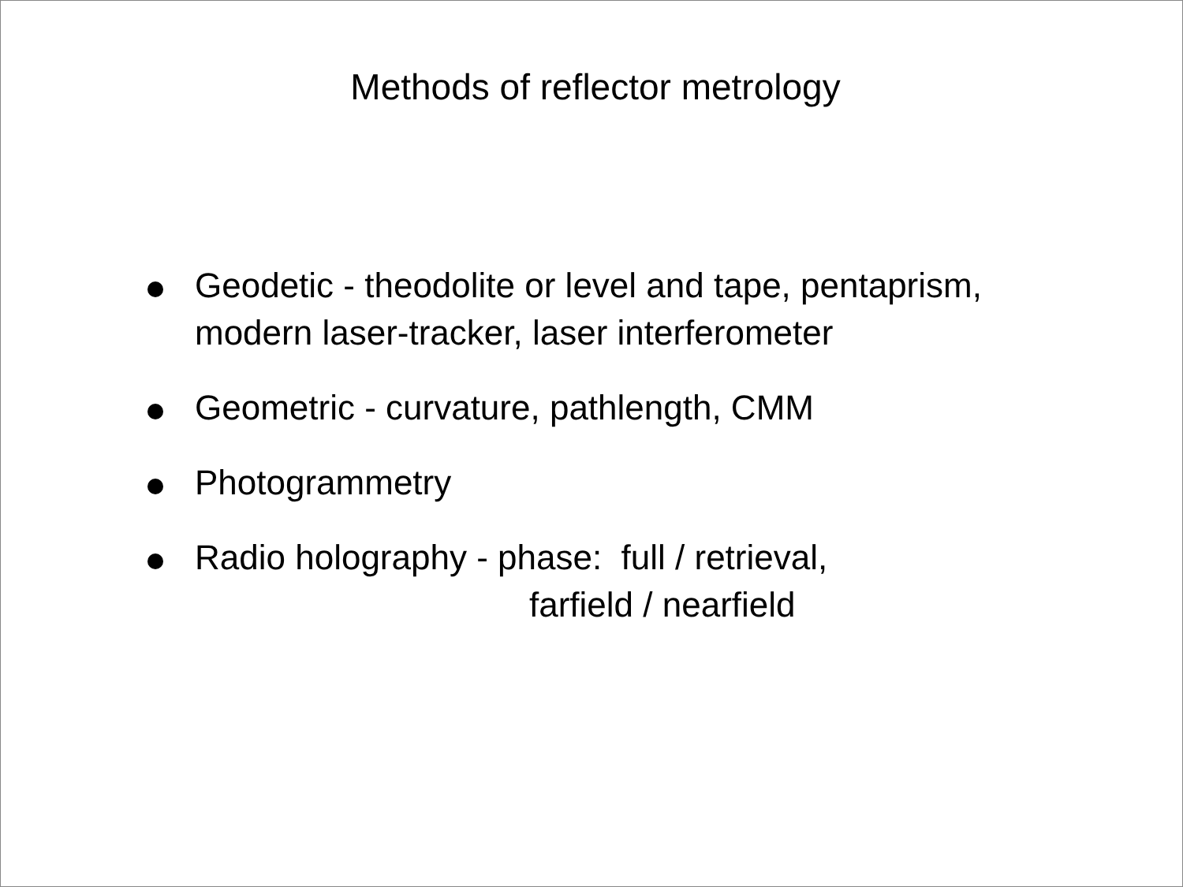Methods of reflector metrology
Geodetic - theodolite or level and tape, pentaprism, modern laser-tracker, laser interferometer
Geometric - curvature, pathlength, CMM
Photogrammetry
Radio holography - phase: full / retrieval,
farfield / nearfield